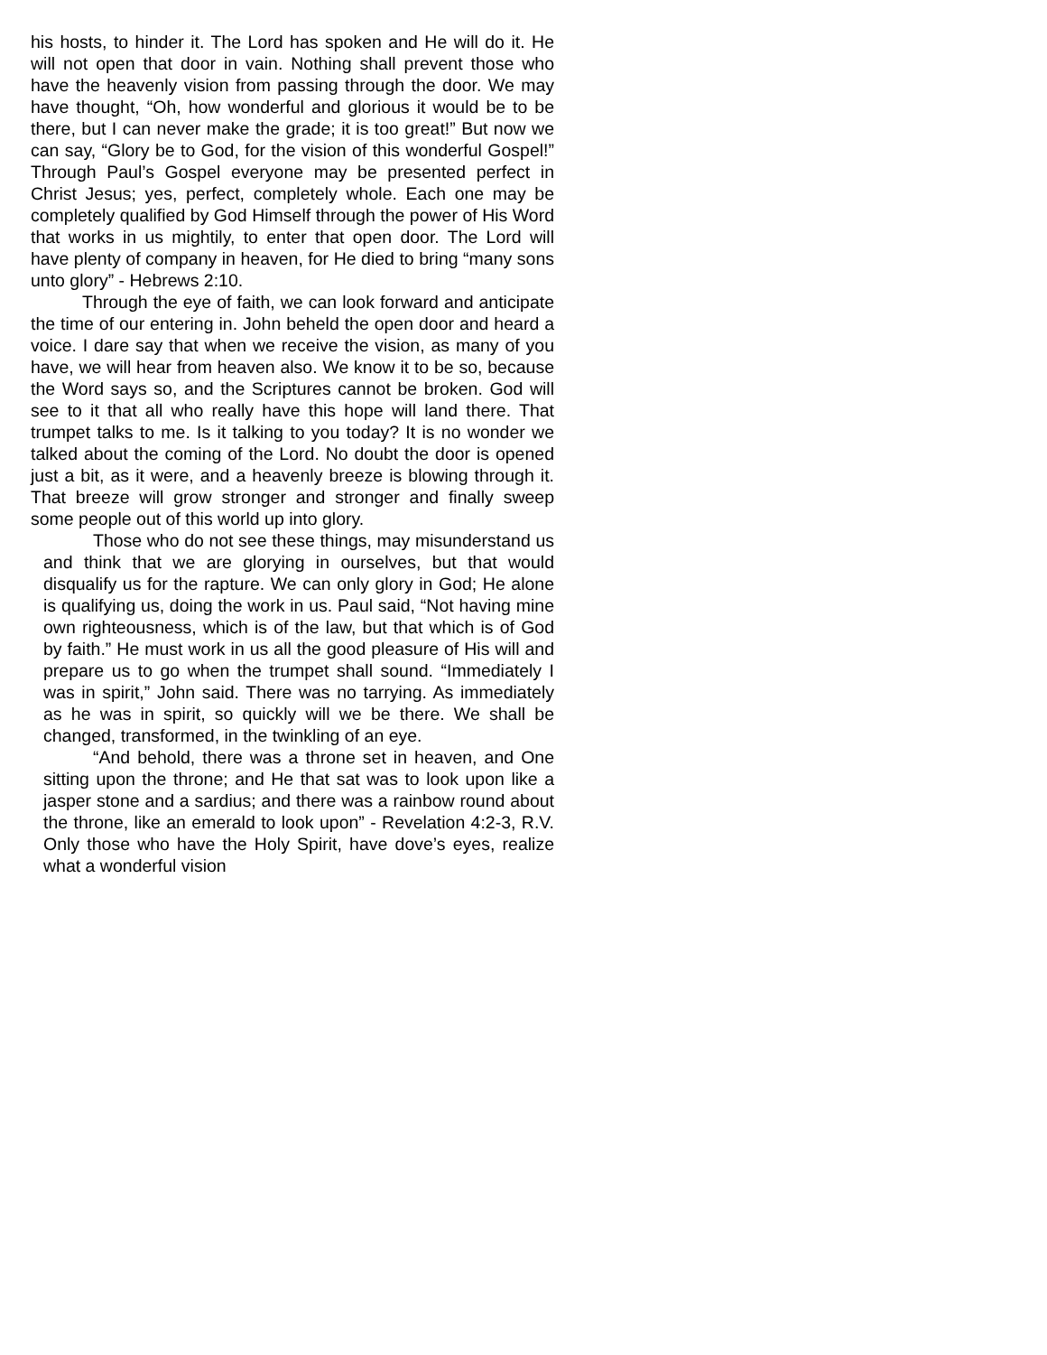his hosts, to hinder it. The Lord has spoken and He will do it. He will not open that door in vain. Nothing shall prevent those who have the heavenly vision from passing through the door. We may have thought, “Oh, how wonderful and glorious it would be to be there, but I can never make the grade; it is too great!” But now we can say, “Glory be to God, for the vision of this wonderful Gospel!” Through Paul’s Gospel everyone may be presented perfect in Christ Jesus; yes, perfect, completely whole. Each one may be completely qualified by God Himself through the power of His Word that works in us mightily, to enter that open door. The Lord will have plenty of company in heaven, for He died to bring “many sons unto glory” - Hebrews 2:10.
Through the eye of faith, we can look forward and anticipate the time of our entering in. John beheld the open door and heard a voice. I dare say that when we receive the vision, as many of you have, we will hear from heaven also. We know it to be so, because the Word says so, and the Scriptures cannot be broken. God will see to it that all who really have this hope will land there. That trumpet talks to me. Is it talking to you today? It is no wonder we talked about the coming of the Lord. No doubt the door is opened just a bit, as it were, and a heavenly breeze is blowing through it. That breeze will grow stronger and stronger and finally sweep some people out of this world up into glory.
Those who do not see these things, may misunderstand us and think that we are glorying in ourselves, but that would disqualify us for the rapture. We can only glory in God; He alone is qualifying us, doing the work in us. Paul said, “Not having mine own righteousness, which is of the law, but that which is of God by faith.” He must work in us all the good pleasure of His will and prepare us to go when the trumpet shall sound. “Immediately I was in spirit,” John said. There was no tarrying. As immediately as he was in spirit, so quickly will we be there. We shall be changed, transformed, in the twinkling of an eye.
“And behold, there was a throne set in heaven, and One sitting upon the throne; and He that sat was to look upon like a jasper stone and a sardius; and there was a rainbow round about the throne, like an emerald to look upon” - Revelation 4:2-3, R.V. Only those who have the Holy Spirit, have dove’s eyes, realize what a wonderful vision